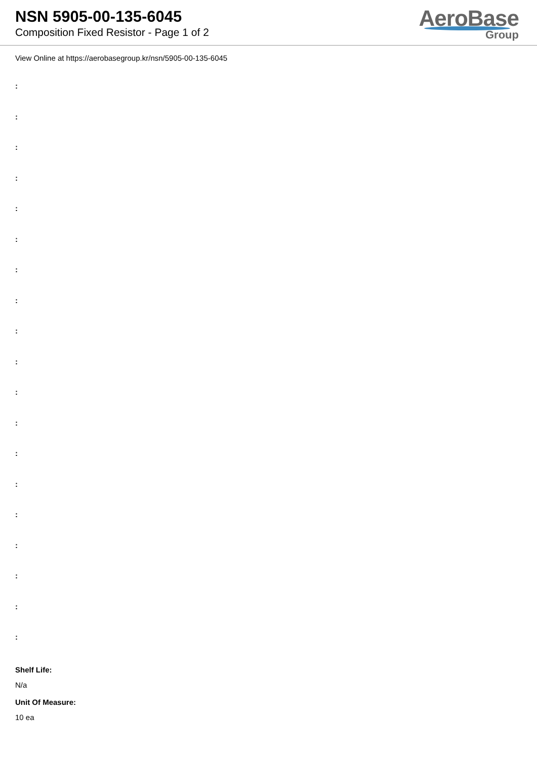NSN 5905-00-135-6045
Composition Fixed Resistor - Page 1 of 2
AeroBase
Group
View Online at https://aerobasegroup.kr/nsn/5905-00-135-6045
:
:
:
:
:
:
:
:
:
:
:
:
:
:
:
:
:
:
:
Shelf Life:
N/a
Unit Of Measure:
10 ea